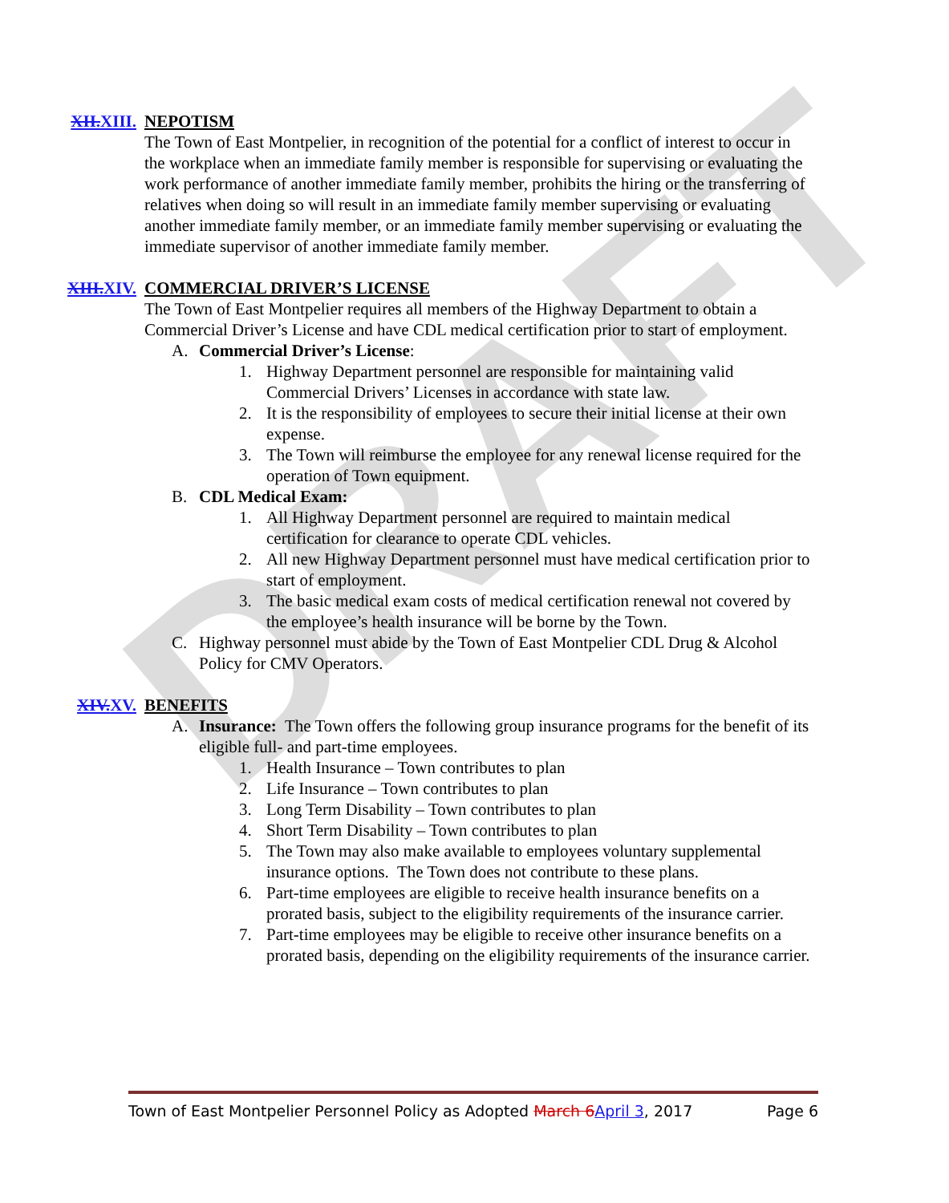DRAFT
XII.XIII. NEPOTISM
The Town of East Montpelier, in recognition of the potential for a conflict of interest to occur in the workplace when an immediate family member is responsible for supervising or evaluating the work performance of another immediate family member, prohibits the hiring or the transferring of relatives when doing so will result in an immediate family member supervising or evaluating another immediate family member, or an immediate family member supervising or evaluating the immediate supervisor of another immediate family member.
XIII.XIV. COMMERCIAL DRIVER’S LICENSE
The Town of East Montpelier requires all members of the Highway Department to obtain a Commercial Driver’s License and have CDL medical certification prior to start of employment.
A. Commercial Driver’s License:
1. Highway Department personnel are responsible for maintaining valid Commercial Drivers’ Licenses in accordance with state law.
2. It is the responsibility of employees to secure their initial license at their own expense.
3. The Town will reimburse the employee for any renewal license required for the operation of Town equipment.
B. CDL Medical Exam:
1. All Highway Department personnel are required to maintain medical certification for clearance to operate CDL vehicles.
2. All new Highway Department personnel must have medical certification prior to start of employment.
3. The basic medical exam costs of medical certification renewal not covered by the employee’s health insurance will be borne by the Town.
C. Highway personnel must abide by the Town of East Montpelier CDL Drug & Alcohol Policy for CMV Operators.
XIV.XV. BENEFITS
A. Insurance: The Town offers the following group insurance programs for the benefit of its eligible full- and part-time employees.
1. Health Insurance – Town contributes to plan
2. Life Insurance – Town contributes to plan
3. Long Term Disability – Town contributes to plan
4. Short Term Disability – Town contributes to plan
5. The Town may also make available to employees voluntary supplemental insurance options. The Town does not contribute to these plans.
6. Part-time employees are eligible to receive health insurance benefits on a prorated basis, subject to the eligibility requirements of the insurance carrier.
7. Part-time employees may be eligible to receive other insurance benefits on a prorated basis, depending on the eligibility requirements of the insurance carrier.
Town of East Montpelier Personnel Policy as Adopted March 6April 3, 2017 Page 6